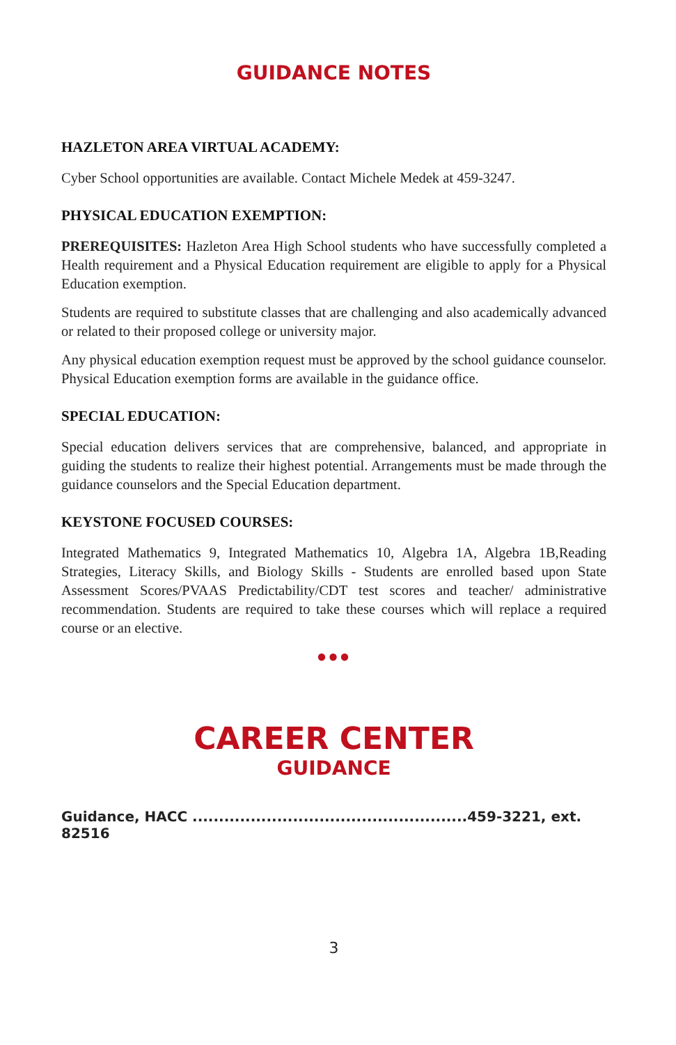GUIDANCE NOTES
HAZLETON AREA VIRTUAL ACADEMY:
Cyber School opportunities are available. Contact Michele Medek at 459-3247.
PHYSICAL EDUCATION EXEMPTION:
PREREQUISITES: Hazleton Area High School students who have successfully completed a Health requirement and a Physical Education requirement are eligible to apply for a Physical Education exemption.
Students are required to substitute classes that are challenging and also academically advanced or related to their proposed college or university major.
Any physical education exemption request must be approved by the school guidance counselor. Physical Education exemption forms are available in the guidance office.
SPECIAL EDUCATION:
Special education delivers services that are comprehensive, balanced, and appropriate in guiding the students to realize their highest potential. Arrangements must be made through the guidance counselors and the Special Education department.
KEYSTONE FOCUSED COURSES:
Integrated Mathematics 9, Integrated Mathematics 10, Algebra 1A, Algebra 1B,Reading Strategies, Literacy Skills, and Biology Skills - Students are enrolled based upon State Assessment Scores/PVAAS Predictability/CDT test scores and teacher/ administrative recommendation. Students are required to take these courses which will replace a required course or an elective.
●●●
CAREER CENTER
GUIDANCE
Guidance, HACC ....................................................459-3221, ext. 82516
3